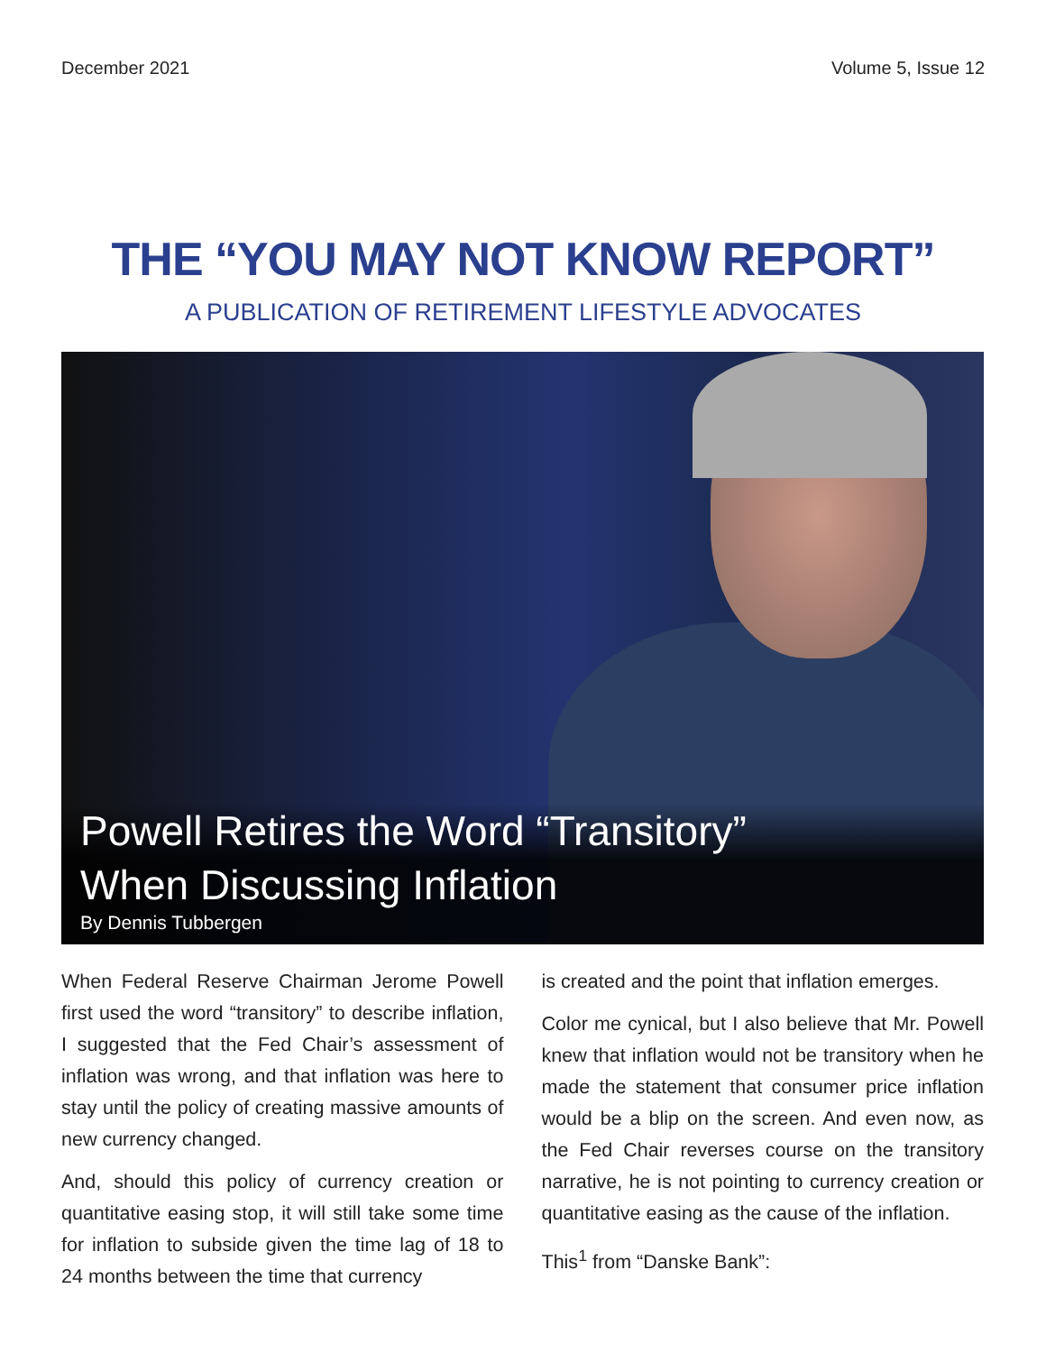December 2021 Volume 5, Issue 12
THE “YOU MAY NOT KNOW REPORT”
A PUBLICATION OF RETIREMENT LIFESTYLE ADVOCATES
Powell Retires the Word “Transitory”
When Discussing Inflation
By Dennis Tubbergen
When Federal Reserve Chairman Jerome Powell first used the word “transitory” to describe inflation, I suggested that the Fed Chair’s assessment of inflation was wrong, and that inflation was here to stay until the policy of creating massive amounts of new currency changed.
And, should this policy of currency creation or quantitative easing stop, it will still take some time for inflation to subside given the time lag of 18 to 24 months between the time that currency
is created and the point that inflation emerges.
Color me cynical, but I also believe that Mr. Powell knew that inflation would not be transitory when he made the statement that consumer price inflation would be a blip on the screen. And even now, as the Fed Chair reverses course on the transitory narrative, he is not pointing to currency creation or quantitative easing as the cause of the inflation.
This<sup>1</sup> from “Danske Bank”: